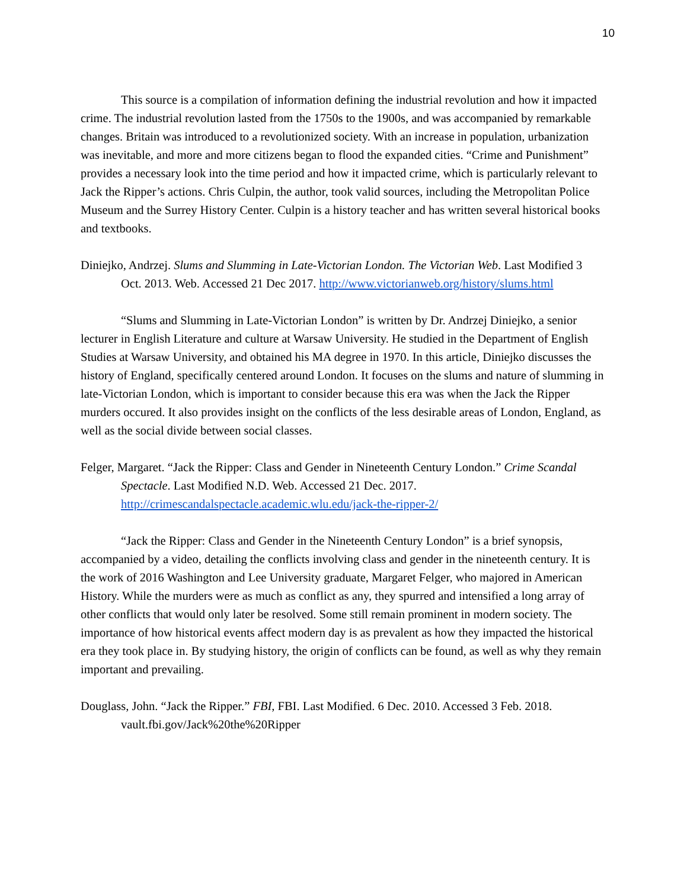10
This source is a compilation of information defining the industrial revolution and how it impacted crime. The industrial revolution lasted from the 1750s to the 1900s, and was accompanied by remarkable changes. Britain was introduced to a revolutionized society. With an increase in population, urbanization was inevitable, and more and more citizens began to flood the expanded cities. “Crime and Punishment” provides a necessary look into the time period and how it impacted crime, which is particularly relevant to Jack the Ripper’s actions. Chris Culpin, the author, took valid sources, including the Metropolitan Police Museum and the Surrey History Center. Culpin is a history teacher and has written several historical books and textbooks.
Diniejko, Andrzej. Slums and Slumming in Late-Victorian London. The Victorian Web. Last Modified 3 Oct. 2013. Web. Accessed 21 Dec 2017. http://www.victorianweb.org/history/slums.html
“Slums and Slumming in Late-Victorian London” is written by Dr. Andrzej Diniejko, a senior lecturer in English Literature and culture at Warsaw University. He studied in the Department of English Studies at Warsaw University, and obtained his MA degree in 1970. In this article, Diniejko discusses the history of England, specifically centered around London. It focuses on the slums and nature of slumming in late-Victorian London, which is important to consider because this era was when the Jack the Ripper murders occured. It also provides insight on the conflicts of the less desirable areas of London, England, as well as the social divide between social classes.
Felger, Margaret. “Jack the Ripper: Class and Gender in Nineteenth Century London.” Crime Scandal Spectacle. Last Modified N.D. Web. Accessed 21 Dec. 2017. http://crimescandalspectacle.academic.wlu.edu/jack-the-ripper-2/
“Jack the Ripper: Class and Gender in the Nineteenth Century London” is a brief synopsis, accompanied by a video, detailing the conflicts involving class and gender in the nineteenth century. It is the work of 2016 Washington and Lee University graduate, Margaret Felger, who majored in American History. While the murders were as much as conflict as any, they spurred and intensified a long array of other conflicts that would only later be resolved. Some still remain prominent in modern society. The importance of how historical events affect modern day is as prevalent as how they impacted the historical era they took place in. By studying history, the origin of conflicts can be found, as well as why they remain important and prevailing.
Douglass, John. “Jack the Ripper.” FBI, FBI. Last Modified. 6 Dec. 2010. Accessed 3 Feb. 2018. vault.fbi.gov/Jack%20the%20Ripper